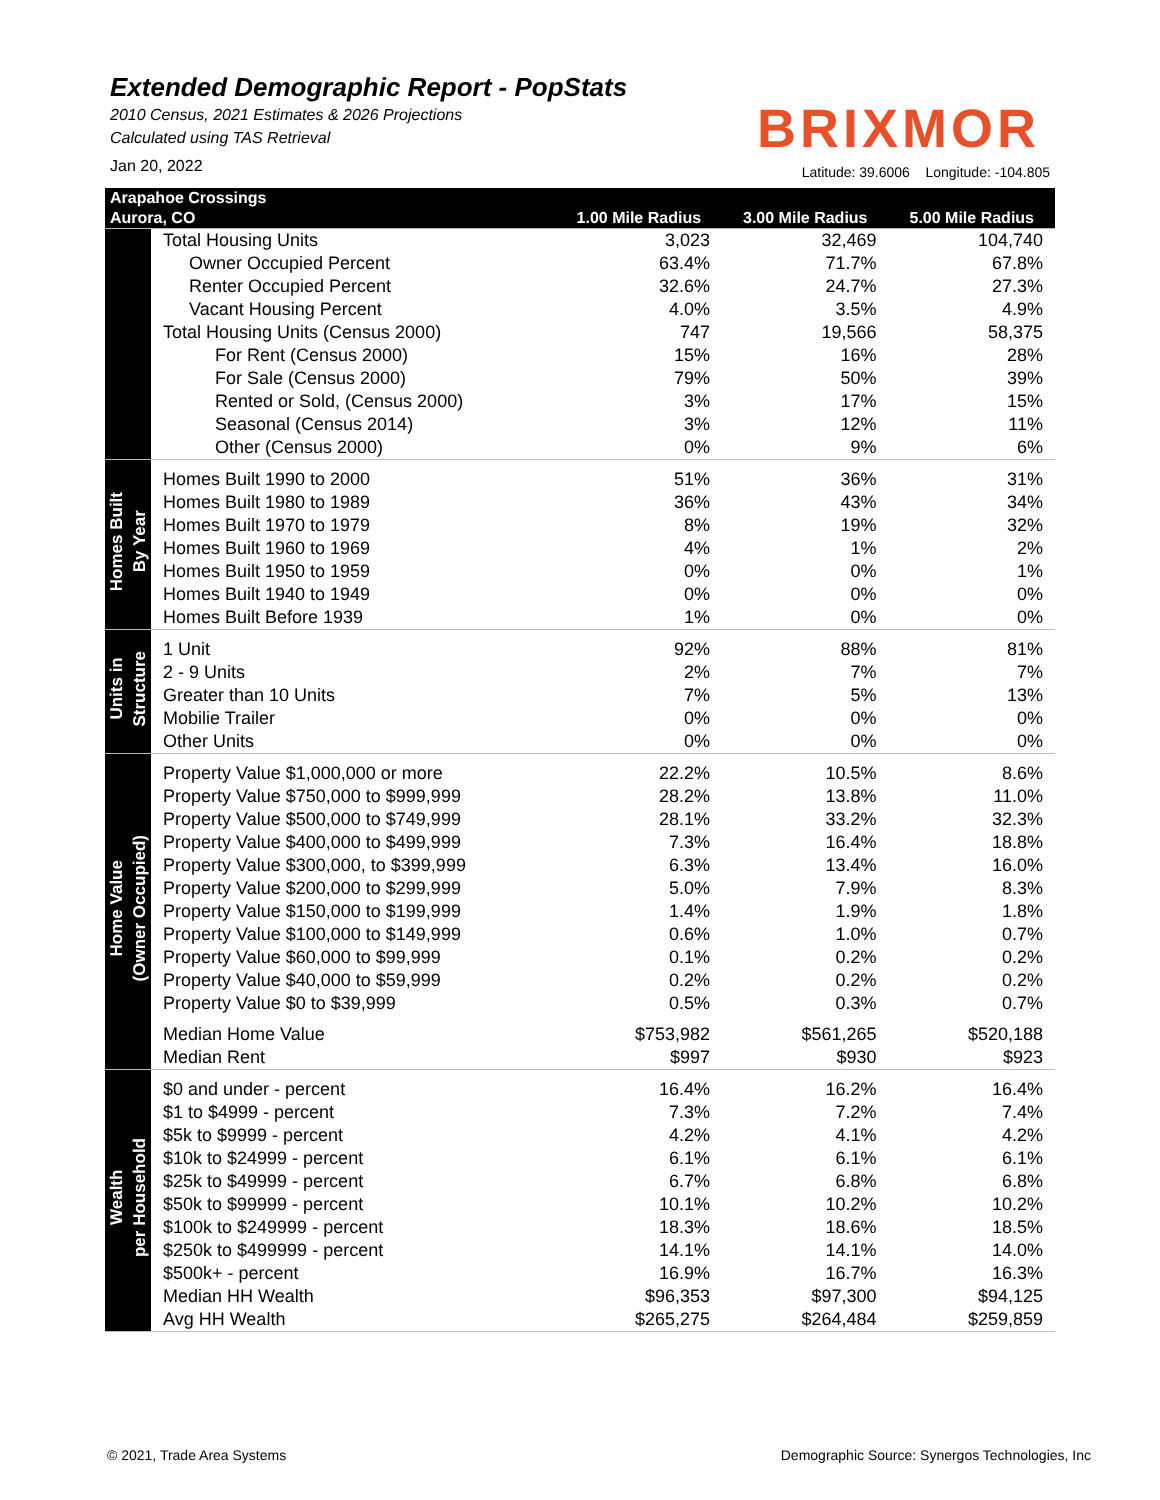Extended Demographic Report - PopStats
2010 Census, 2021 Estimates & 2026 Projections
Calculated using TAS Retrieval
Jan 20, 2022
BRIXMOR
Latitude: 39.6006 Longitude: -104.805
| Arapahoe Crossings | | | | |
| --- | --- | --- | --- | --- |
| Aurora, CO | | 1.00 Mile Radius | 3.00 Mile Radius | 5.00 Mile Radius |
| | Total Housing Units | 3,023 | 32,469 | 104,740 |
| | Owner Occupied Percent | 63.4% | 71.7% | 67.8% |
| | Renter Occupied Percent | 32.6% | 24.7% | 27.3% |
| | Vacant Housing Percent | 4.0% | 3.5% | 4.9% |
| | Total Housing Units (Census 2000) | 747 | 19,566 | 58,375 |
| | For Rent (Census 2000) | 15% | 16% | 28% |
| | For Sale (Census 2000) | 79% | 50% | 39% |
| | Rented or Sold, (Census 2000) | 3% | 17% | 15% |
| | Seasonal (Census 2014) | 3% | 12% | 11% |
| | Other (Census 2000) | 0% | 9% | 6% |
| Homes Built By Year | Homes Built 1990 to 2000 | 51% | 36% | 31% |
| | Homes Built 1980 to 1989 | 36% | 43% | 34% |
| | Homes Built 1970 to 1979 | 8% | 19% | 32% |
| | Homes Built 1960 to 1969 | 4% | 1% | 2% |
| | Homes Built 1950 to 1959 | 0% | 0% | 1% |
| | Homes Built 1940 to 1949 | 0% | 0% | 0% |
| | Homes Built Before 1939 | 1% | 0% | 0% |
| Units in Structure | 1 Unit | 92% | 88% | 81% |
| | 2 - 9 Units | 2% | 7% | 7% |
| | Greater than 10 Units | 7% | 5% | 13% |
| | Mobilie Trailer | 0% | 0% | 0% |
| | Other Units | 0% | 0% | 0% |
| Home Value (Owner Occupied) | Property Value $1,000,000 or more | 22.2% | 10.5% | 8.6% |
| | Property Value $750,000 to $999,999 | 28.2% | 13.8% | 11.0% |
| | Property Value $500,000 to $749,999 | 28.1% | 33.2% | 32.3% |
| | Property Value $400,000 to $499,999 | 7.3% | 16.4% | 18.8% |
| | Property Value $300,000, to $399,999 | 6.3% | 13.4% | 16.0% |
| | Property Value $200,000 to $299,999 | 5.0% | 7.9% | 8.3% |
| | Property Value $150,000 to $199,999 | 1.4% | 1.9% | 1.8% |
| | Property Value $100,000 to $149,999 | 0.6% | 1.0% | 0.7% |
| | Property Value $60,000 to $99,999 | 0.1% | 0.2% | 0.2% |
| | Property Value $40,000 to $59,999 | 0.2% | 0.2% | 0.2% |
| | Property Value $0 to $39,999 | 0.5% | 0.3% | 0.7% |
| | Median Home Value | $753,982 | $561,265 | $520,188 |
| | Median Rent | $997 | $930 | $923 |
| Wealth per Household | $0 and under - percent | 16.4% | 16.2% | 16.4% |
| | $1 to $4999 - percent | 7.3% | 7.2% | 7.4% |
| | $5k to $9999 - percent | 4.2% | 4.1% | 4.2% |
| | $10k to $24999 - percent | 6.1% | 6.1% | 6.1% |
| | $25k to $49999 - percent | 6.7% | 6.8% | 6.8% |
| | $50k to $99999 - percent | 10.1% | 10.2% | 10.2% |
| | $100k to $249999 - percent | 18.3% | 18.6% | 18.5% |
| | $250k to $499999 - percent | 14.1% | 14.1% | 14.0% |
| | $500k+ - percent | 16.9% | 16.7% | 16.3% |
| | Median HH Wealth | $96,353 | $97,300 | $94,125 |
| | Avg HH Wealth | $265,275 | $264,484 | $259,859 |
© 2021, Trade Area Systems
Demographic Source: Synergos Technologies, Inc